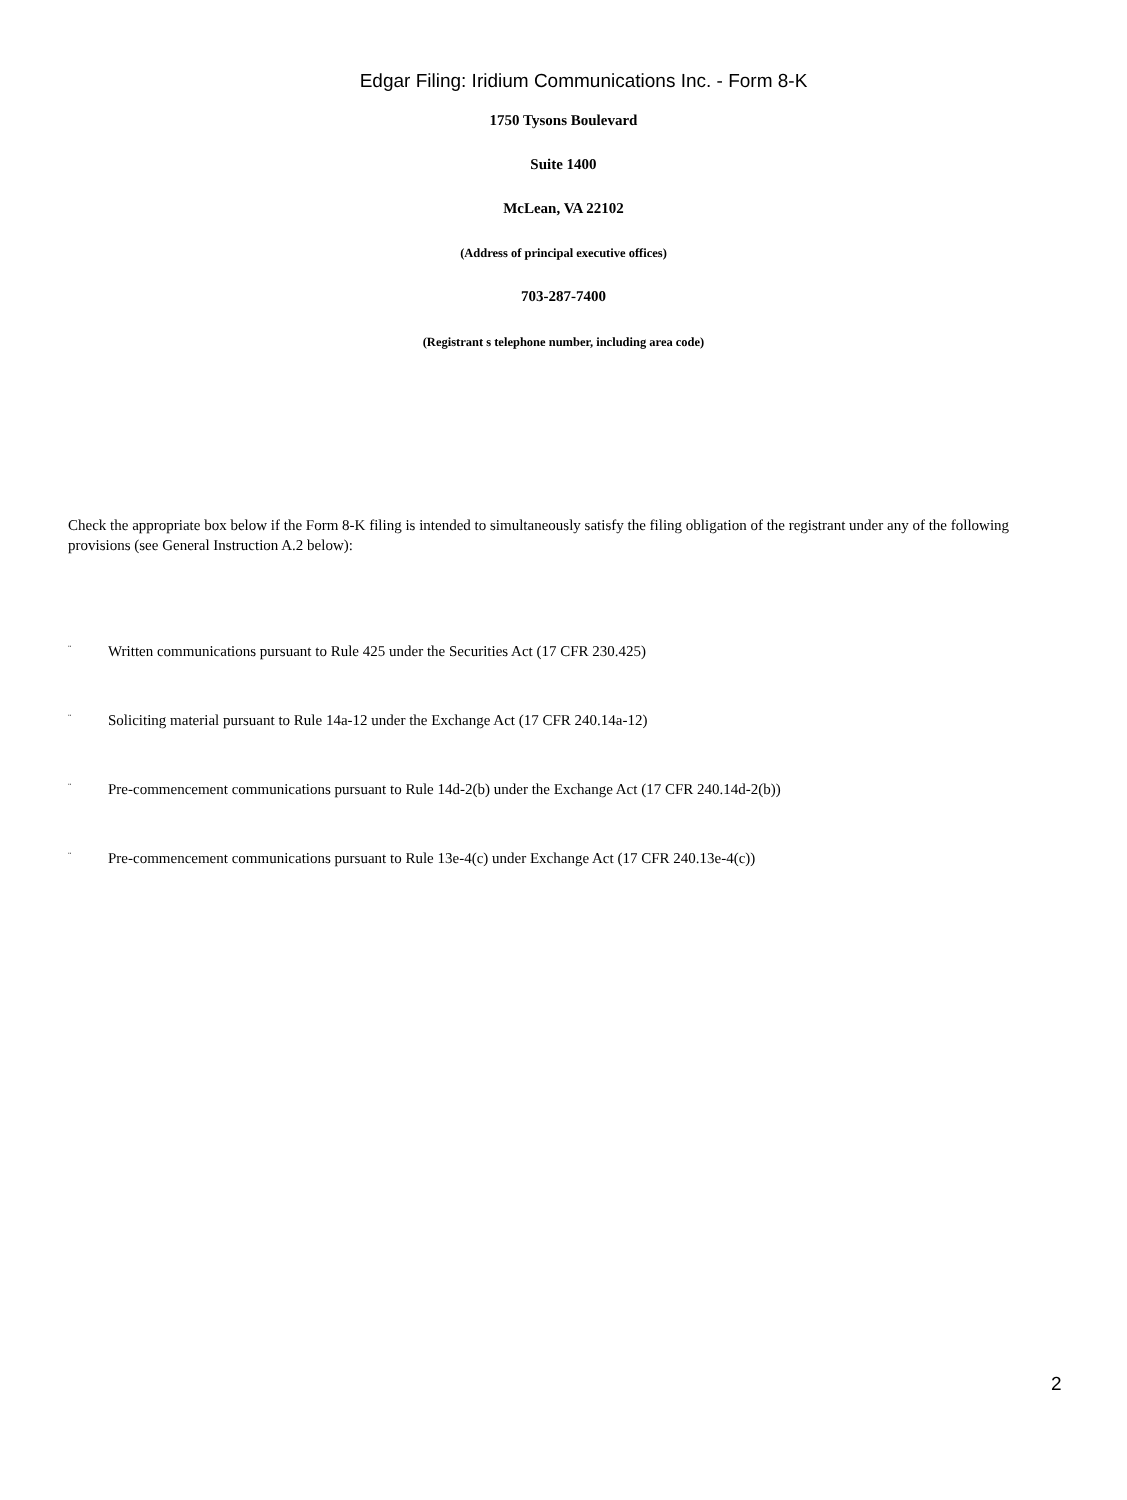Edgar Filing: Iridium Communications Inc. - Form 8-K
1750 Tysons Boulevard
Suite 1400
McLean, VA 22102
(Address of principal executive offices)
703-287-7400
(Registrant s telephone number, including area code)
Check the appropriate box below if the Form 8-K filing is intended to simultaneously satisfy the filing obligation of the registrant under any of the following provisions (see General Instruction A.2 below):
¨ Written communications pursuant to Rule 425 under the Securities Act (17 CFR 230.425)
¨ Soliciting material pursuant to Rule 14a-12 under the Exchange Act (17 CFR 240.14a-12)
¨ Pre-commencement communications pursuant to Rule 14d-2(b) under the Exchange Act (17 CFR 240.14d-2(b))
¨ Pre-commencement communications pursuant to Rule 13e-4(c) under Exchange Act (17 CFR 240.13e-4(c))
2